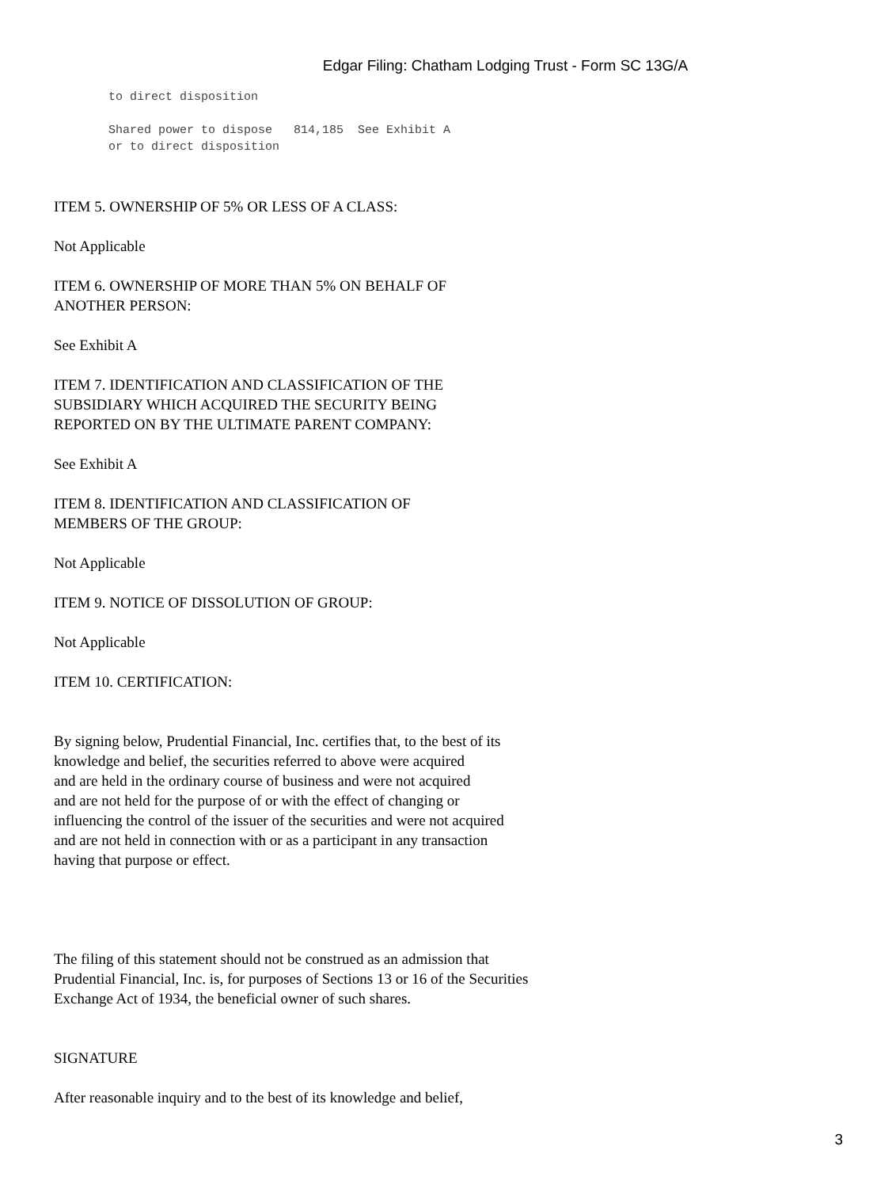Edgar Filing: Chatham Lodging Trust - Form SC 13G/A
to direct disposition

Shared power to dispose   814,185  See Exhibit A
or to direct disposition
ITEM 5. OWNERSHIP OF 5% OR LESS OF A CLASS:
Not Applicable
ITEM 6. OWNERSHIP OF MORE THAN 5% ON BEHALF OF
ANOTHER PERSON:
See Exhibit A
ITEM 7. IDENTIFICATION AND CLASSIFICATION OF THE
SUBSIDIARY WHICH ACQUIRED THE SECURITY BEING
REPORTED ON BY THE ULTIMATE PARENT COMPANY:
See Exhibit A
ITEM 8. IDENTIFICATION AND CLASSIFICATION OF
MEMBERS OF THE GROUP:
Not Applicable
ITEM 9. NOTICE OF DISSOLUTION OF GROUP:
Not Applicable
ITEM 10. CERTIFICATION:
By signing below, Prudential Financial, Inc. certifies that, to the best of its
knowledge and belief, the securities referred to above were acquired
and are held in the ordinary course of business and were not acquired
and are not held for the purpose of or with the effect of changing or
influencing the control of the issuer of the securities and were not acquired
and are not held in connection with or as a participant in any transaction
having that purpose or effect.
The filing of this statement should not be construed as an admission that
Prudential Financial, Inc. is, for purposes of Sections 13 or 16 of the Securities
Exchange Act of 1934, the beneficial owner of such shares.
SIGNATURE
After reasonable inquiry and to the best of its knowledge and belief,
3